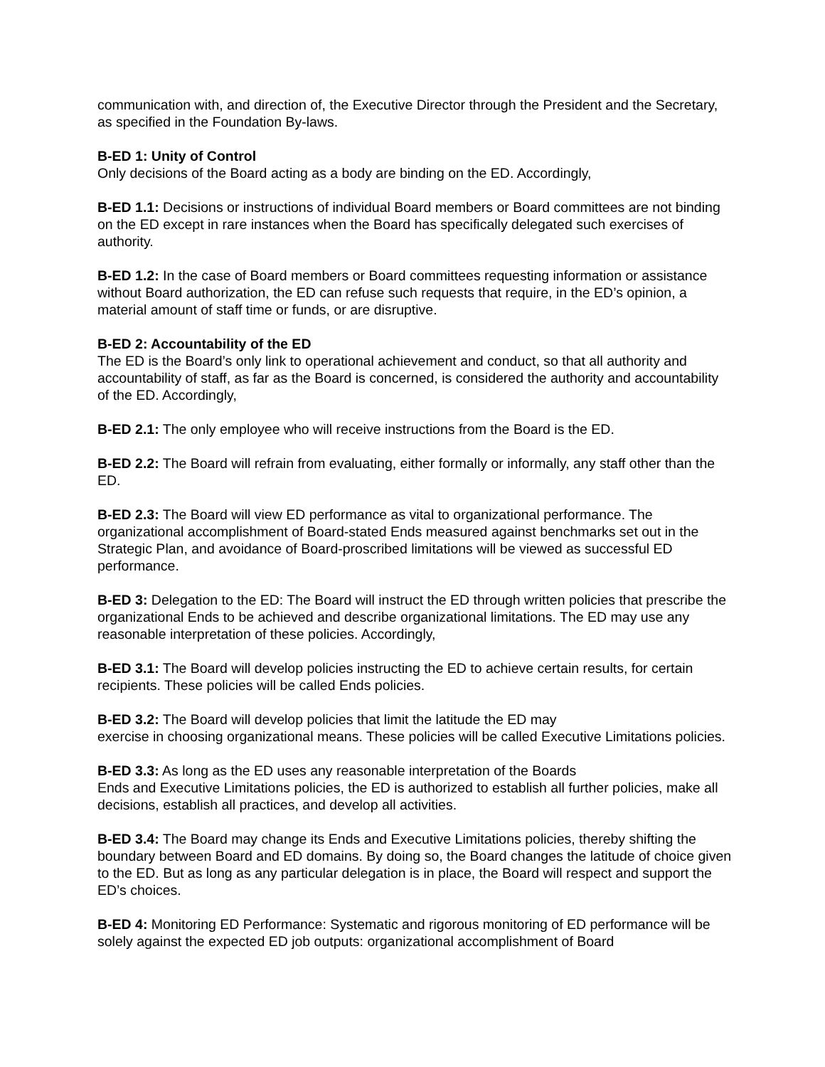communication with, and direction of, the Executive Director through the President and the Secretary, as specified in the Foundation By-laws.
B-ED 1: Unity of Control
Only decisions of the Board acting as a body are binding on the ED. Accordingly,
B-ED 1.1: Decisions or instructions of individual Board members or Board committees are not binding on the ED except in rare instances when the Board has specifically delegated such exercises of authority.
B-ED 1.2: In the case of Board members or Board committees requesting information or assistance without Board authorization, the ED can refuse such requests that require, in the ED’s opinion, a material amount of staff time or funds, or are disruptive.
B-ED 2: Accountability of the ED
The ED is the Board’s only link to operational achievement and conduct, so that all authority and accountability of staff, as far as the Board is concerned, is considered the authority and accountability of the ED. Accordingly,
B-ED 2.1: The only employee who will receive instructions from the Board is the ED.
B-ED 2.2: The Board will refrain from evaluating, either formally or informally, any staff other than the ED.
B-ED 2.3: The Board will view ED performance as vital to organizational performance. The organizational accomplishment of Board-stated Ends measured against benchmarks set out in the Strategic Plan, and avoidance of Board-proscribed limitations will be viewed as successful ED performance.
B-ED 3: Delegation to the ED: The Board will instruct the ED through written policies that prescribe the organizational Ends to be achieved and describe organizational limitations. The ED may use any reasonable interpretation of these policies. Accordingly,
B-ED 3.1: The Board will develop policies instructing the ED to achieve certain results, for certain recipients. These policies will be called Ends policies.
B-ED 3.2: The Board will develop policies that limit the latitude the ED may
exercise in choosing organizational means. These policies will be called Executive Limitations policies.
B-ED 3.3: As long as the ED uses any reasonable interpretation of the Boards
Ends and Executive Limitations policies, the ED is authorized to establish all further policies, make all decisions, establish all practices, and develop all activities.
B-ED 3.4: The Board may change its Ends and Executive Limitations policies, thereby shifting the boundary between Board and ED domains. By doing so, the Board changes the latitude of choice given to the ED. But as long as any particular delegation is in place, the Board will respect and support the ED’s choices.
B-ED 4: Monitoring ED Performance: Systematic and rigorous monitoring of ED performance will be solely against the expected ED job outputs: organizational accomplishment of Board